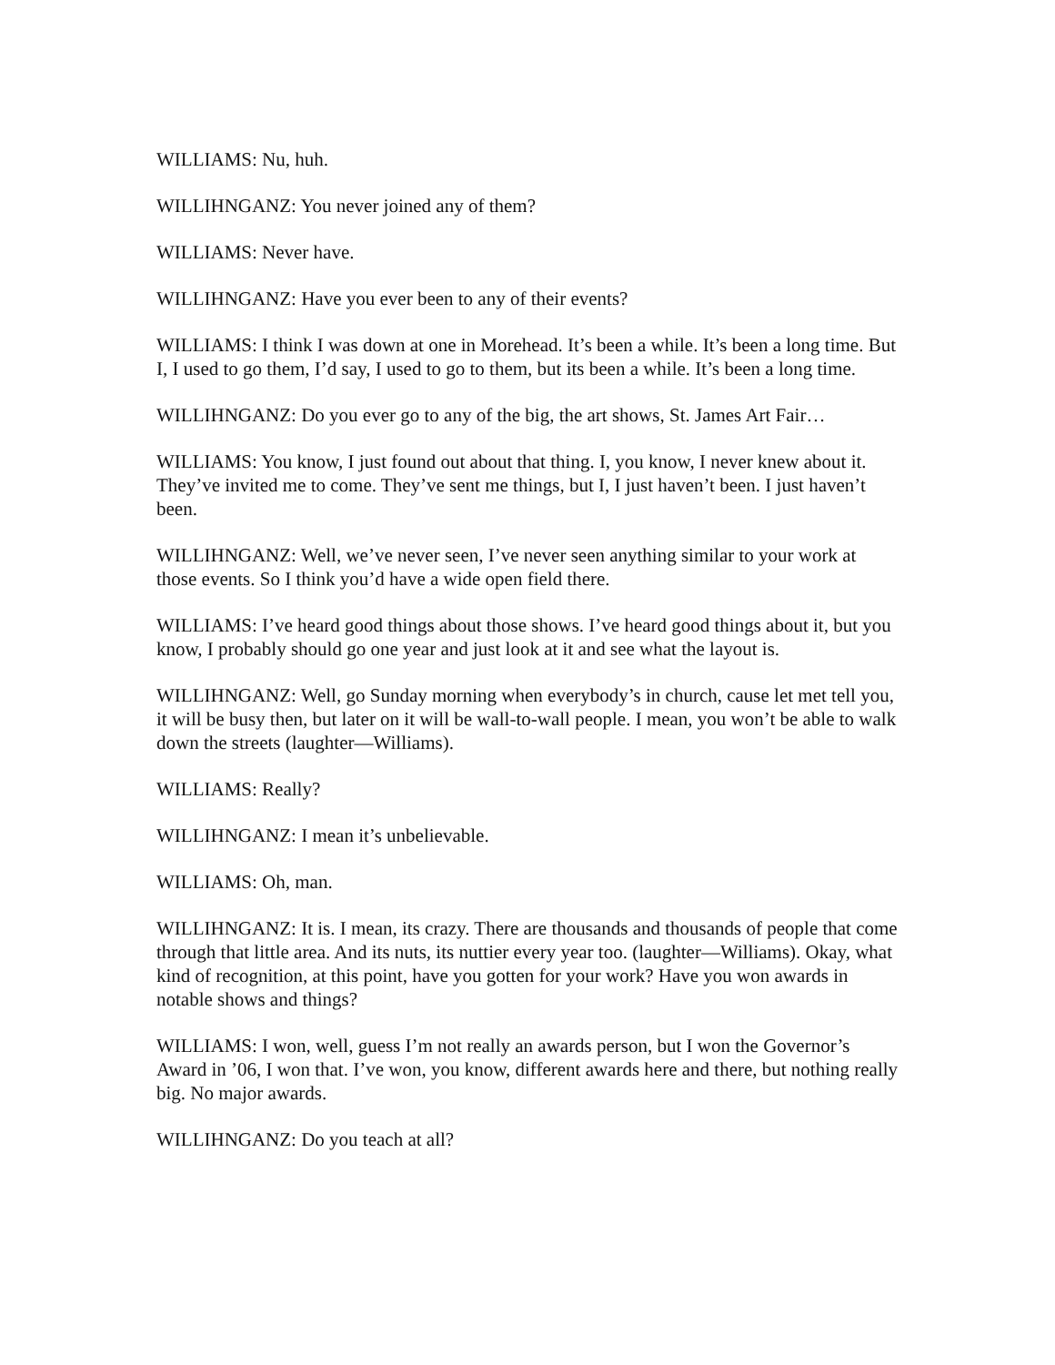WILLIAMS: Nu, huh.
WILLIHNGANZ: You never joined any of them?
WILLIAMS: Never have.
WILLIHNGANZ: Have you ever been to any of their events?
WILLIAMS: I think I was down at one in Morehead. It’s been a while. It’s been a long time. But I, I used to go them, I’d say, I used to go to them, but its been a while. It’s been a long time.
WILLIHNGANZ: Do you ever go to any of the big, the art shows, St. James Art Fair…
WILLIAMS: You know, I just found out about that thing. I, you know, I never knew about it. They’ve invited me to come. They’ve sent me things, but I, I just haven’t been. I just haven’t been.
WILLIHNGANZ: Well, we’ve never seen, I’ve never seen anything similar to your work at those events. So I think you’d have a wide open field there.
WILLIAMS: I’ve heard good things about those shows. I’ve heard good things about it, but you know, I probably should go one year and just look at it and see what the layout is.
WILLIHNGANZ: Well, go Sunday morning when everybody’s in church, cause let met tell you, it will be busy then, but later on it will be wall-to-wall people. I mean, you won’t be able to walk down the streets (laughter—Williams).
WILLIAMS: Really?
WILLIHNGANZ: I mean it’s unbelievable.
WILLIAMS: Oh, man.
WILLIHNGANZ: It is. I mean, its crazy. There are thousands and thousands of people that come through that little area. And its nuts, its nuttier every year too. (laughter—Williams). Okay, what kind of recognition, at this point, have you gotten for your work? Have you won awards in notable shows and things?
WILLIAMS: I won, well, guess I’m not really an awards person, but I won the Governor’s Award in ’06, I won that. I’ve won, you know, different awards here and there, but nothing really big. No major awards.
WILLIHNGANZ: Do you teach at all?